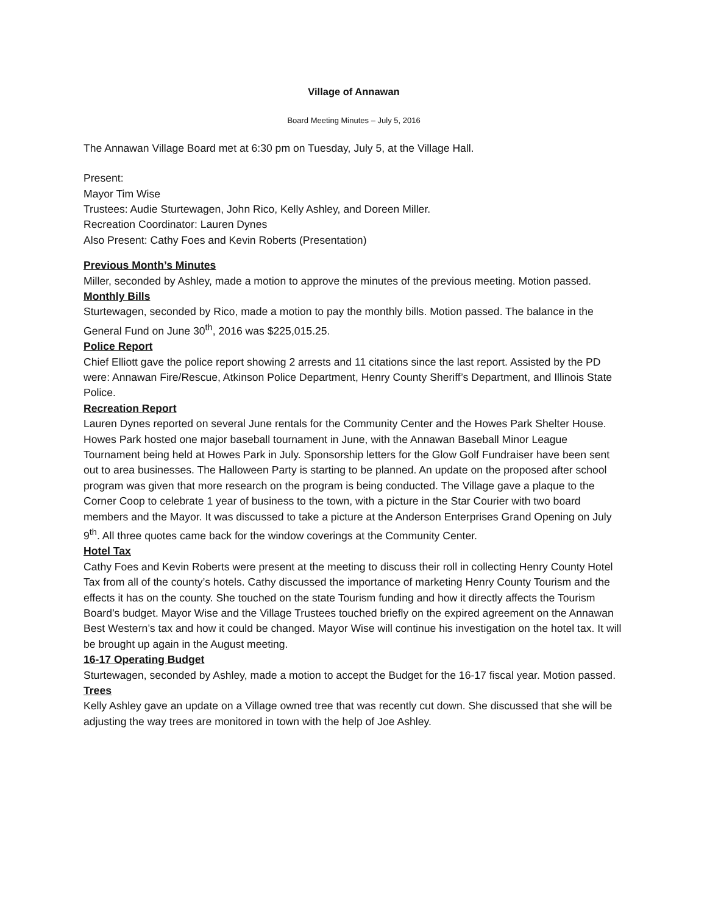Village of Annawan
Board Meeting Minutes – July 5, 2016
The Annawan Village Board met at 6:30 pm on Tuesday, July 5, at the Village Hall.
Present:
Mayor Tim Wise
Trustees: Audie Sturtewagen, John Rico, Kelly Ashley, and Doreen Miller.
Recreation Coordinator: Lauren Dynes
Also Present: Cathy Foes and Kevin Roberts (Presentation)
Previous Month’s Minutes
Miller, seconded by Ashley, made a motion to approve the minutes of the previous meeting. Motion passed.
Monthly Bills
Sturtewagen, seconded by Rico, made a motion to pay the monthly bills. Motion passed. The balance in the General Fund on June 30<sup>th</sup>, 2016 was $225,015.25.
Police Report
Chief Elliott gave the police report showing 2 arrests and 11 citations since the last report. Assisted by the PD were: Annawan Fire/Rescue, Atkinson Police Department, Henry County Sheriff’s Department, and Illinois State Police.
Recreation Report
Lauren Dynes reported on several June rentals for the Community Center and the Howes Park Shelter House. Howes Park hosted one major baseball tournament in June, with the Annawan Baseball Minor League Tournament being held at Howes Park in July. Sponsorship letters for the Glow Golf Fundraiser have been sent out to area businesses. The Halloween Party is starting to be planned. An update on the proposed after school program was given that more research on the program is being conducted. The Village gave a plaque to the Corner Coop to celebrate 1 year of business to the town, with a picture in the Star Courier with two board members and the Mayor. It was discussed to take a picture at the Anderson Enterprises Grand Opening on July 9<sup>th</sup>. All three quotes came back for the window coverings at the Community Center.
Hotel Tax
Cathy Foes and Kevin Roberts were present at the meeting to discuss their roll in collecting Henry County Hotel Tax from all of the county’s hotels. Cathy discussed the importance of marketing Henry County Tourism and the effects it has on the county. She touched on the state Tourism funding and how it directly affects the Tourism Board’s budget. Mayor Wise and the Village Trustees touched briefly on the expired agreement on the Annawan Best Western’s tax and how it could be changed. Mayor Wise will continue his investigation on the hotel tax. It will be brought up again in the August meeting.
16-17 Operating Budget
Sturtewagen, seconded by Ashley, made a motion to accept the Budget for the 16-17 fiscal year. Motion passed.
Trees
Kelly Ashley gave an update on a Village owned tree that was recently cut down. She discussed that she will be adjusting the way trees are monitored in town with the help of Joe Ashley.